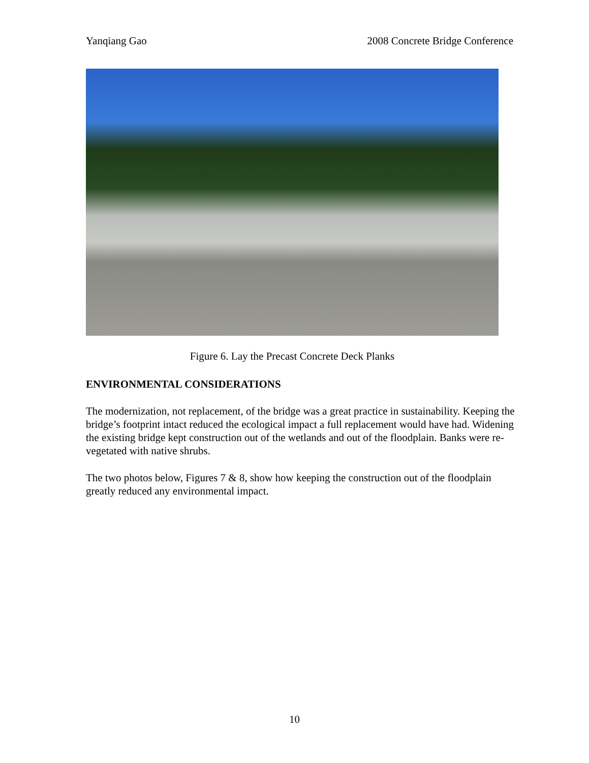Yanqiang Gao 2008 Concrete Bridge Conference
Figure 6. Lay the Precast Concrete Deck Planks
ENVIRONMENTAL CONSIDERATIONS
The modernization, not replacement, of the bridge was a great practice in sustainability. Keeping the bridge’s footprint intact reduced the ecological impact a full replacement would have had. Widening the existing bridge kept construction out of the wetlands and out of the floodplain. Banks were re-vegetated with native shrubs.
The two photos below, Figures 7 & 8, show how keeping the construction out of the floodplain greatly reduced any environmental impact.
10